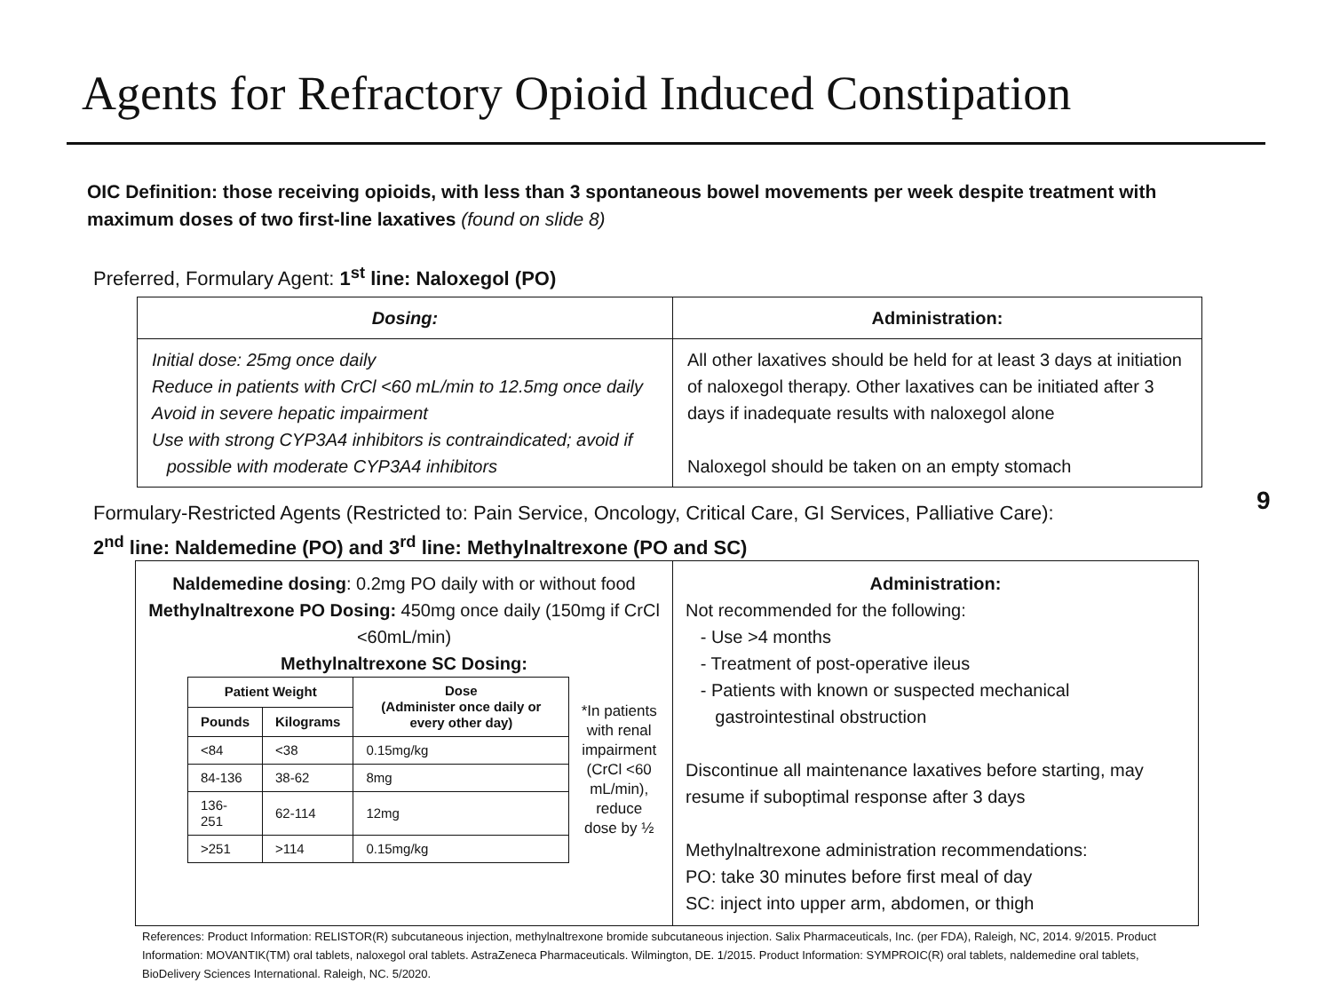Agents for Refractory Opioid Induced Constipation
OIC Definition: those receiving opioids, with less than 3 spontaneous bowel movements per week despite treatment with maximum doses of two first-line laxatives (found on slide 8)
Preferred, Formulary Agent: 1<sup>st</sup> line: Naloxegol (PO)
| Dosing: | Administration: |
| Initial dose: 25mg once daily Reduce in patients with CrCl <60 mL/min to 12.5mg once daily Avoid in severe hepatic impairment Use with strong CYP3A4 inhibitors is contraindicated; avoid if possible with moderate CYP3A4 inhibitors | All other laxatives should be held for at least 3 days at initiation of naloxegol therapy. Other laxatives can be initiated after 3 days if inadequate results with naloxegol alone Naloxegol should be taken on an empty stomach |
Formulary-Restricted Agents (Restricted to: Pain Service, Oncology, Critical Care, GI Services, Palliative Care):
2<sup>nd</sup> line: Naldemedine (PO) and 3<sup>rd</sup> line: Methylnaltrexone (PO and SC)
9
| Naldemedine dosing : 0.2mg PO daily with or without food Methylnaltrexone PO Dosing: 450mg once daily (150mg if CrCl <60mL/min) Methylnaltrexone SC Dosing: / Patient Weight / / Dose (Administer once daily or every other day) / / --- / --- / --- / / Pounds / Kilograms / / / <84 / <38 / 0.15mg/kg / / 84-136 / 38-62 / 8mg / / 136-251 / 62-114 / 12mg / / >251 / >114 / 0.15mg/kg / *In patients with renal impairment (CrCl <60 mL/min), reduce dose by ½ | Administration: Not recommended for the following: - Use >4 months - Treatment of post-operative ileus - Patients with known or suspected mechanical gastrointestinal obstruction Discontinue all maintenance laxatives before starting, may resume if suboptimal response after 3 days Methylnaltrexone administration recommendations: PO: take 30 minutes before first meal of day SC: inject into upper arm, abdomen, or thigh |
References: Product Information: RELISTOR(R) subcutaneous injection, methylnaltrexone bromide subcutaneous injection. Salix Pharmaceuticals, Inc. (per FDA), Raleigh, NC, 2014. 9/2015. Product Information: MOVANTIK(TM) oral tablets, naloxegol oral tablets. AstraZeneca Pharmaceuticals. Wilmington, DE. 1/2015. Product Information: SYMPROIC(R) oral tablets, naldemedine oral tablets, BioDelivery Sciences International. Raleigh, NC. 5/2020.